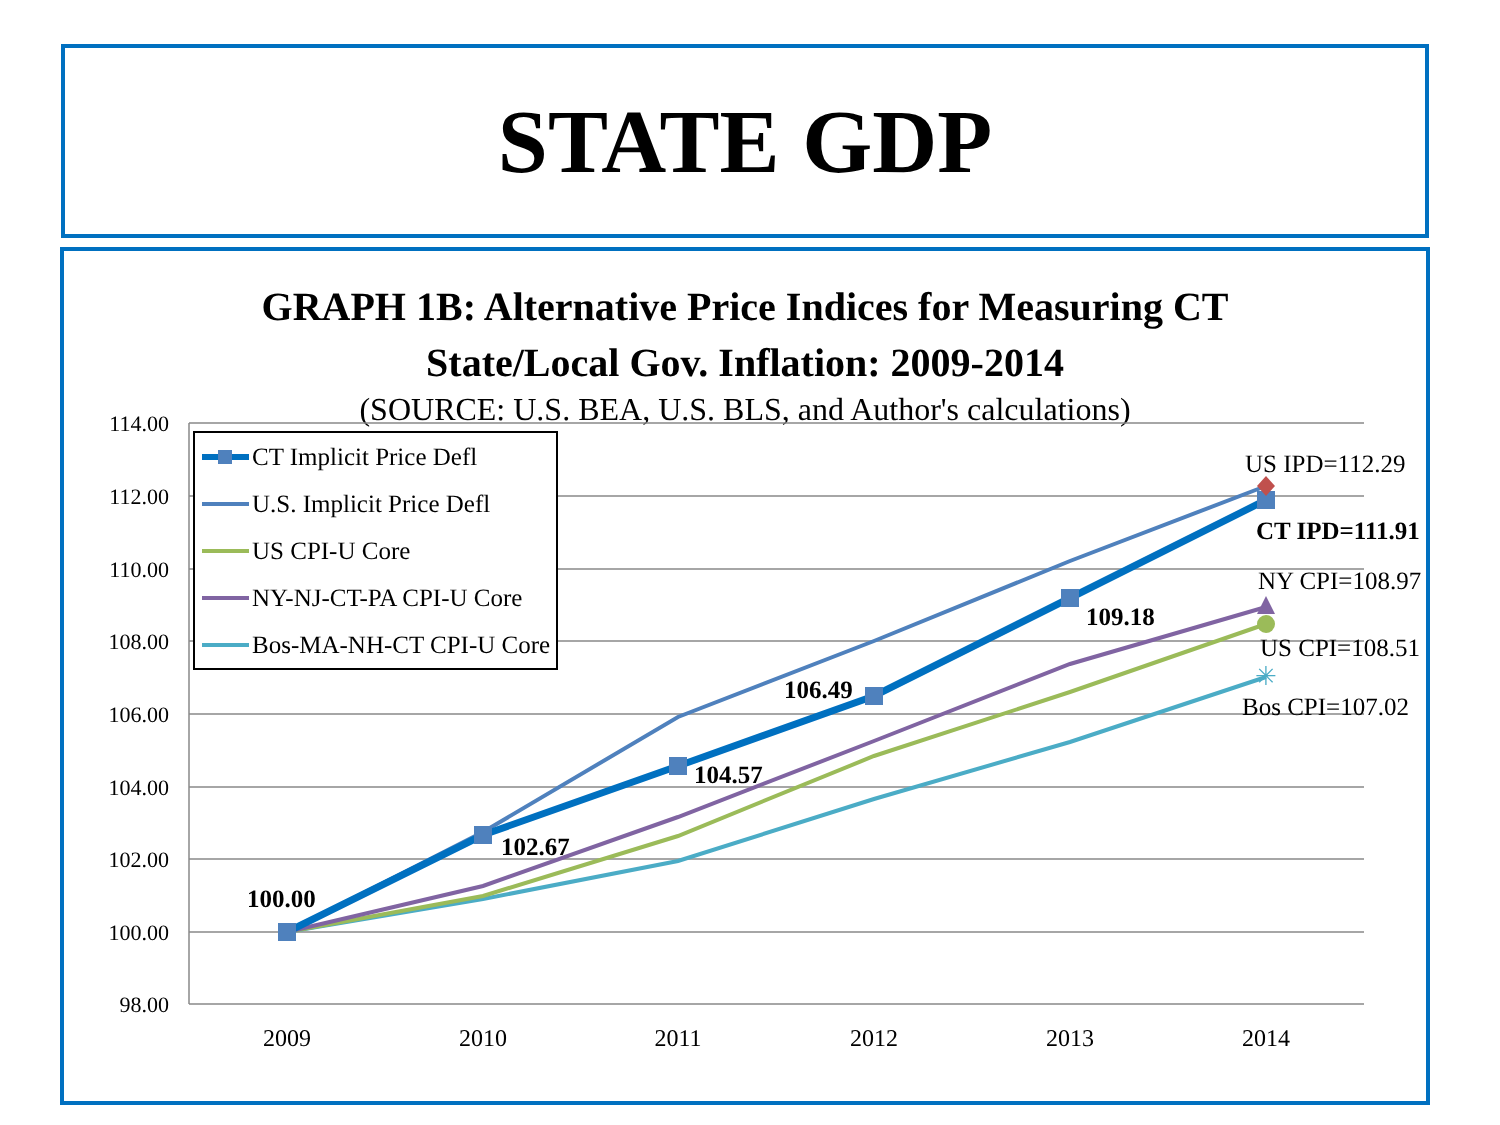STATE GDP
GRAPH 1B: Alternative Price Indices for Measuring CT
State/Local Gov. Inflation: 2009-2014
(SOURCE: U.S. BEA, U.S. BLS, and Author's calculations)
114.00
112.00
110.00
108.00
106.00
104.00
102.00
100.00
98.00
2009
2010
2011
2012
2013
2014
✳
100.00
102.67
104.57
106.49
109.18
CT IPD=111.91
US IPD=112.29
NY CPI=108.97
US CPI=108.51
Bos CPI=107.02
CT Implicit Price Defl
U.S. Implicit Price Defl
US CPI-U Core
NY-NJ-CT-PA CPI-U Core
Bos-MA-NH-CT CPI-U Core